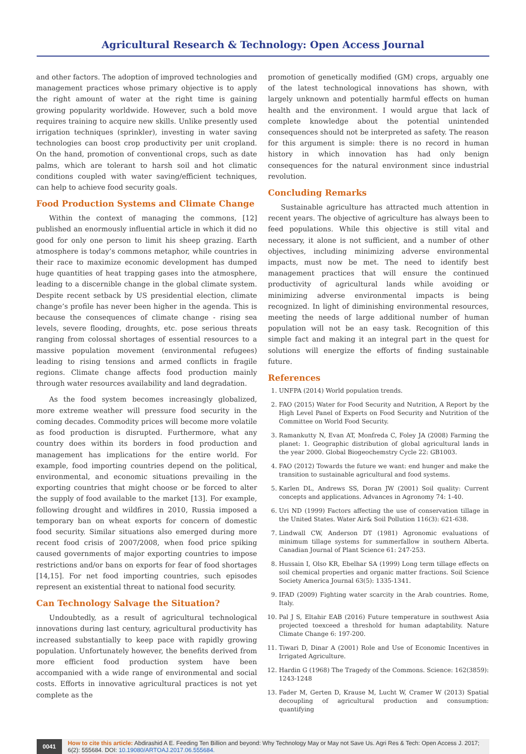Agricultural Research & Technology: Open Access Journal
and other factors. The adoption of improved technologies and management practices whose primary objective is to apply the right amount of water at the right time is gaining growing popularity worldwide. However, such a bold move requires training to acquire new skills. Unlike presently used irrigation techniques (sprinkler), investing in water saving technologies can boost crop productivity per unit cropland. On the hand, promotion of conventional crops, such as date palms, which are tolerant to harsh soil and hot climatic conditions coupled with water saving/efficient techniques, can help to achieve food security goals.
Food Production Systems and Climate Change
Within the context of managing the commons, [12] published an enormously influential article in which it did no good for only one person to limit his sheep grazing. Earth atmosphere is today’s commons metaphor, while countries in their race to maximize economic development has dumped huge quantities of heat trapping gases into the atmosphere, leading to a discernible change in the global climate system. Despite recent setback by US presidential election, climate change’s profile has never been higher in the agenda. This is because the consequences of climate change - rising sea levels, severe flooding, droughts, etc. pose serious threats ranging from colossal shortages of essential resources to a massive population movement (environmental refugees) leading to rising tensions and armed conflicts in fragile regions. Climate change affects food production mainly through water resources availability and land degradation.
As the food system becomes increasingly globalized, more extreme weather will pressure food security in the coming decades. Commodity prices will become more volatile as food production is disrupted. Furthermore, what any country does within its borders in food production and management has implications for the entire world. For example, food importing countries depend on the political, environmental, and economic situations prevailing in the exporting countries that might choose or be forced to alter the supply of food available to the market [13]. For example, following drought and wildfires in 2010, Russia imposed a temporary ban on wheat exports for concern of domestic food security. Similar situations also emerged during more recent food crisis of 2007/2008, when food price spiking caused governments of major exporting countries to impose restrictions and/or bans on exports for fear of food shortages [14,15]. For net food importing countries, such episodes represent an existential threat to national food security.
Can Technology Salvage the Situation?
Undoubtedly, as a result of agricultural technological innovations during last century, agricultural productivity has increased substantially to keep pace with rapidly growing population. Unfortunately however, the benefits derived from more efficient food production system have been accompanied with a wide range of environmental and social costs. Efforts in innovative agricultural practices is not yet complete as the
promotion of genetically modified (GM) crops, arguably one of the latest technological innovations has shown, with largely unknown and potentially harmful effects on human health and the environment. I would argue that lack of complete knowledge about the potential unintended consequences should not be interpreted as safety. The reason for this argument is simple: there is no record in human history in which innovation has had only benign consequences for the natural environment since industrial revolution.
Concluding Remarks
Sustainable agriculture has attracted much attention in recent years. The objective of agriculture has always been to feed populations. While this objective is still vital and necessary, it alone is not sufficient, and a number of other objectives, including minimizing adverse environmental impacts, must now be met. The need to identify best management practices that will ensure the continued productivity of agricultural lands while avoiding or minimizing adverse environmental impacts is being recognized. In light of diminishing environmental resources, meeting the needs of large additional number of human population will not be an easy task. Recognition of this simple fact and making it an integral part in the quest for solutions will energize the efforts of finding sustainable future.
References
1. UNFPA (2014) World population trends.
2. FAO (2015) Water for Food Security and Nutrition, A Report by the High Level Panel of Experts on Food Security and Nutrition of the Committee on World Food Security.
3. Ramankutty N, Evan AT, Monfreda C, Foley JA (2008) Farming the planet: 1. Geographic distribution of global agricultural lands in the year 2000. Global Biogeochemstry Cycle 22: GB1003.
4. FAO (2012) Towards the future we want: end hunger and make the transition to sustainable agricultural and food systems.
5. Karlen DL, Andrews SS, Doran JW (2001) Soil quality: Current concepts and applications. Advances in Agronomy 74: 1-40.
6. Uri ND (1999) Factors affecting the use of conservation tillage in the United States. Water Air& Soil Pollution 116(3): 621-638.
7. Lindwall CW, Anderson DT (1981) Agronomic evaluations of minimum tillage systems for summerfallow in southern Alberta. Canadian Journal of Plant Science 61: 247-253.
8. Hussain I, Olso KR, Ebelhar SA (1999) Long term tillage effects on soil chemical properties and organic matter fractions. Soil Science Society America Journal 63(5): 1335-1341.
9. IFAD (2009) Fighting water scarcity in the Arab countries. Rome, Italy.
10. Pal J S, Eltahir EAB (2016) Future temperature in southwest Asia projected toexceed a threshold for human adaptability. Nature Climate Change 6: 197-200.
11. Tiwari D, Dinar A (2001) Role and Use of Economic Incentives in Irrigated Agriculture.
12. Hardin G (1968) The Tragedy of the Commons. Science: 162(3859): 1243-1248
13. Fader M, Gerten D, Krause M, Lucht W, Cramer W (2013) Spatial decoupling of agricultural production and consumption: quantifying
0041 How to cite this article: Abdirashid A E. Feeding Ten Billion and beyond: Why Technology May or May not Save Us. Agri Res & Tech: Open Access J. 2017; 6(2): 555684. DOI: 10.19080/ARTOAJ.2017.06.555684.